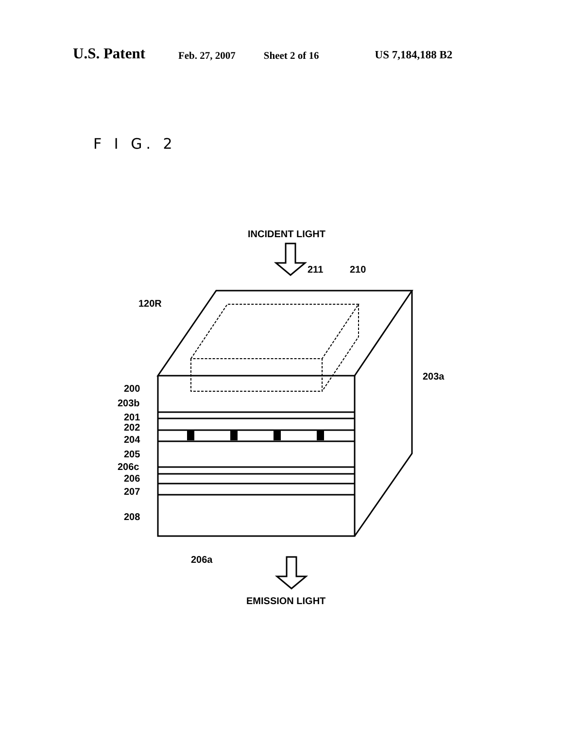U.S. Patent
Feb. 27, 2007 Sheet 2 of 16 US 7,184,188 B2
F I G. 2
INCIDENT LIGHT
211
210
120R
200
203b
201
202
204
205
206c
206
207
208
203a
206a
EMISSION LIGHT